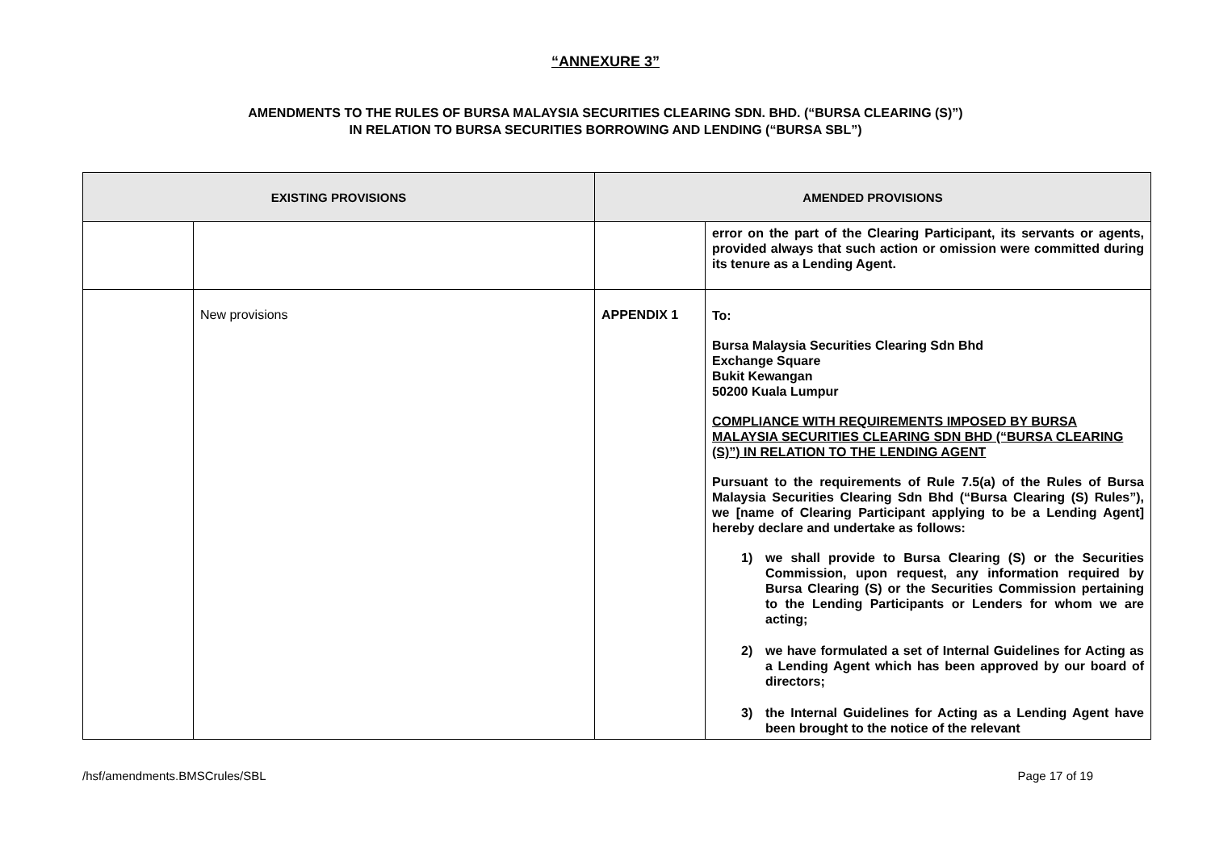“ANNEXURE 3”
AMENDMENTS TO THE RULES OF BURSA MALAYSIA SECURITIES CLEARING SDN. BHD. (“BURSA CLEARING (S)”)
IN RELATION TO BURSA SECURITIES BORROWING AND LENDING (“BURSA SBL”)
| EXISTING PROVISIONS | | AMENDED PROVISIONS | |
| --- | --- | --- | --- |
| | | | error on the part of the Clearing Participant, its servants or agents, provided always that such action or omission were committed during its tenure as a Lending Agent. |
| | New provisions | APPENDIX 1 | To: Bursa Malaysia Securities Clearing Sdn Bhd Exchange Square Bukit Kewangan 50200 Kuala Lumpur COMPLIANCE WITH REQUIREMENTS IMPOSED BY BURSA MALAYSIA SECURITIES CLEARING SDN BHD (“BURSA CLEARING (S)”) IN RELATION TO THE LENDING AGENT Pursuant to the requirements of Rule 7.5(a) of the Rules of Bursa Malaysia Securities Clearing Sdn Bhd (“Bursa Clearing (S) Rules”), we [name of Clearing Participant applying to be a Lending Agent] hereby declare and undertake as follows: 1) we shall provide to Bursa Clearing (S) or the Securities Commission, upon request, any information required by Bursa Clearing (S) or the Securities Commission pertaining to the Lending Participants or Lenders for whom we are acting; 2) we have formulated a set of Internal Guidelines for Acting as a Lending Agent which has been approved by our board of directors; 3) the Internal Guidelines for Acting as a Lending Agent have been brought to the notice of the relevant |
/hsf/amendments.BMSCrules/SBL Page 17 of 19